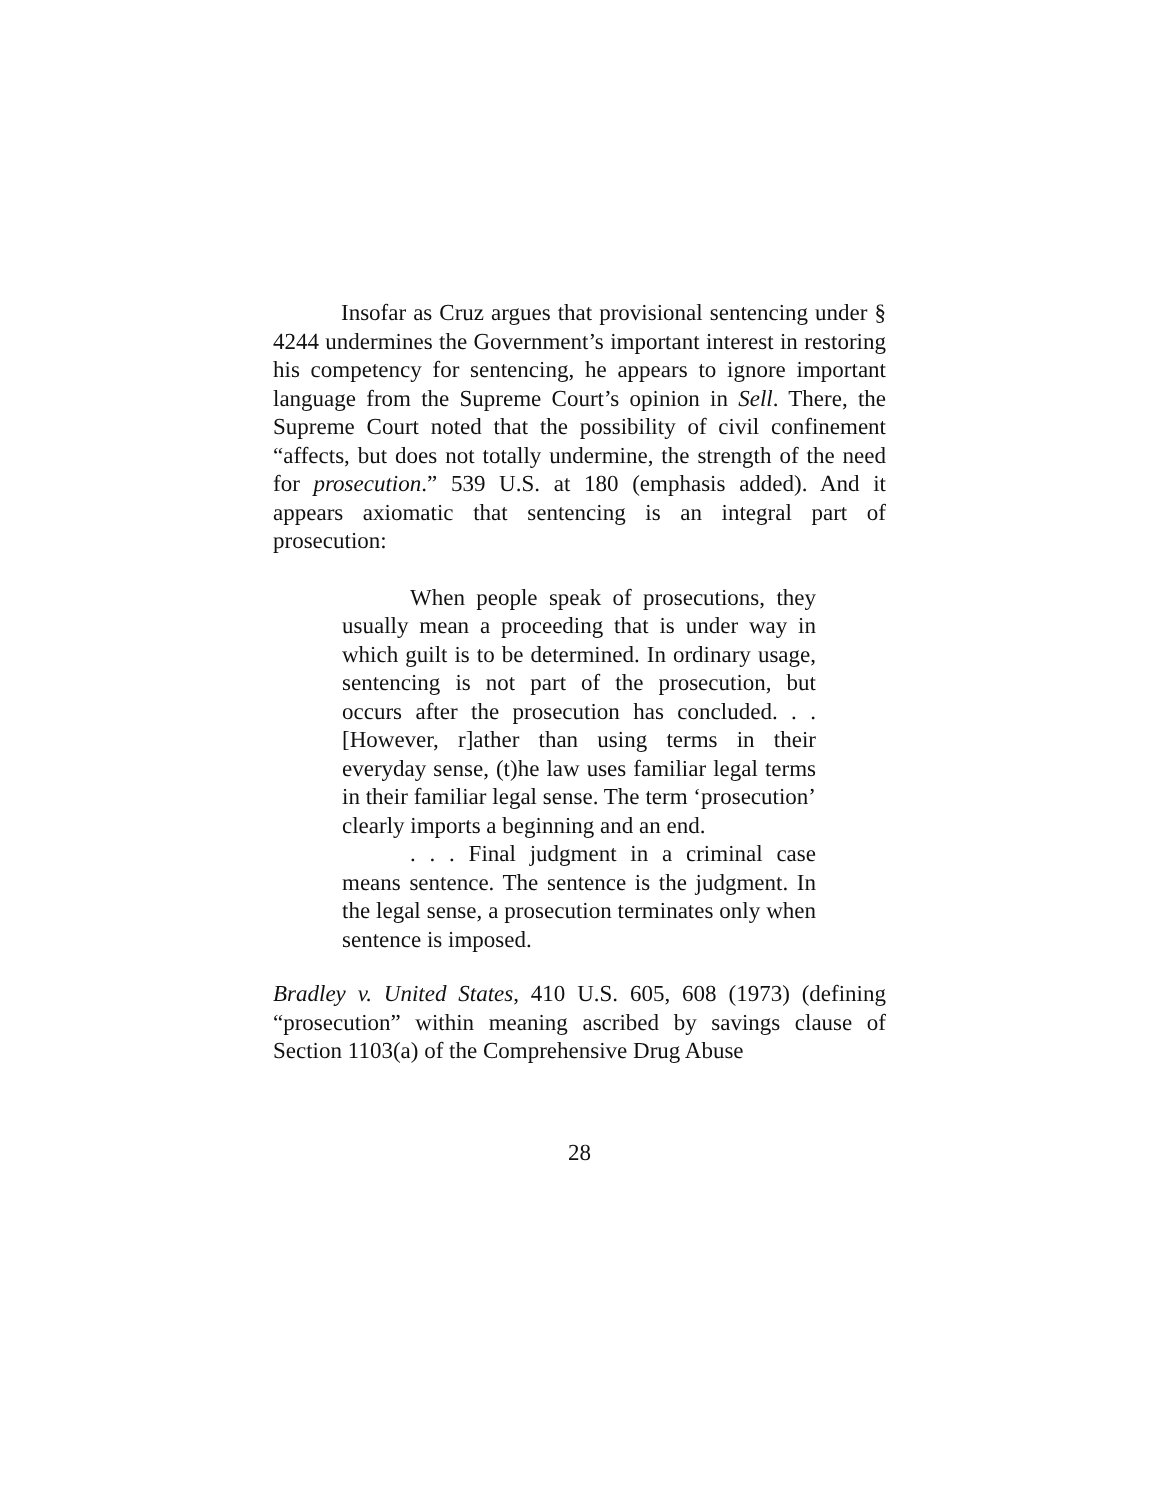Insofar as Cruz argues that provisional sentencing under § 4244 undermines the Government’s important interest in restoring his competency for sentencing, he appears to ignore important language from the Supreme Court’s opinion in Sell. There, the Supreme Court noted that the possibility of civil confinement “affects, but does not totally undermine, the strength of the need for prosecution.” 539 U.S. at 180 (emphasis added). And it appears axiomatic that sentencing is an integral part of prosecution:
When people speak of prosecutions, they usually mean a proceeding that is under way in which guilt is to be determined. In ordinary usage, sentencing is not part of the prosecution, but occurs after the prosecution has concluded. . . [However, r]ather than using terms in their everyday sense, (t)he law uses familiar legal terms in their familiar legal sense. The term ‘prosecution’ clearly imports a beginning and an end.
. . . Final judgment in a criminal case means sentence. The sentence is the judgment. In the legal sense, a prosecution terminates only when sentence is imposed.
Bradley v. United States, 410 U.S. 605, 608 (1973) (defining “prosecution” within meaning ascribed by savings clause of Section 1103(a) of the Comprehensive Drug Abuse
28